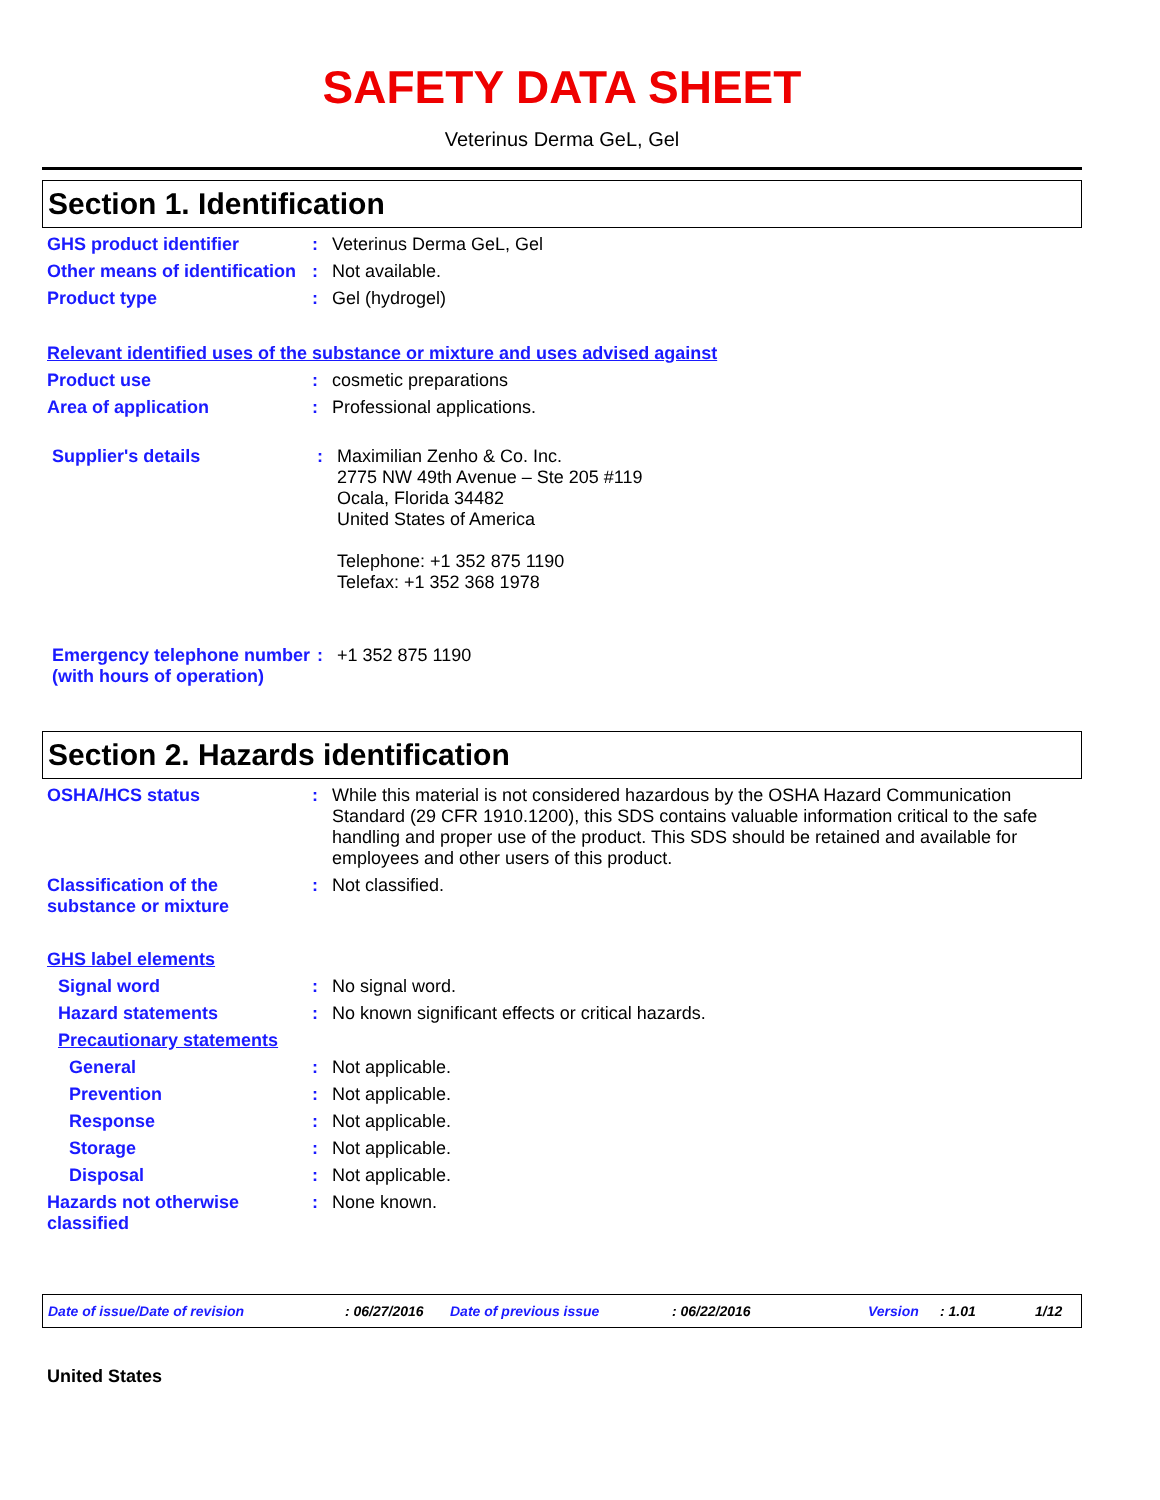SAFETY DATA SHEET
Veterinus Derma GeL, Gel
Section 1. Identification
GHS product identifier : Veterinus Derma GeL, Gel
Other means of identification
: Not available.
Product type : Gel (hydrogel)
Relevant identified uses of the substance or mixture and uses advised against
Product use : cosmetic preparations
Area of application : Professional applications.
Supplier's details : Maximilian Zenho & Co. Inc.
2775 NW 49th Avenue – Ste 205 #119
Ocala, Florida 34482
United States of America
Telephone: +1 352 875 1190
Telefax: +1 352 368 1978
Emergency telephone number (with hours of operation)
: +1 352 875 1190
Section 2. Hazards identification
OSHA/HCS status : While this material is not considered hazardous by the OSHA Hazard Communication Standard (29 CFR 1910.1200), this SDS contains valuable information critical to the safe handling and proper use of the product. This SDS should be retained and available for employees and other users of this product.
Classification of the substance or mixture
: Not classified.
GHS label elements
Signal word : No signal word.
Hazard statements : No known significant effects or critical hazards.
Precautionary statements
General : Not applicable.
Prevention : Not applicable.
Response : Not applicable.
Storage : Not applicable.
Disposal : Not applicable.
Hazards not otherwise classified
: None known.
Date of issue/Date of revision: 06/27/2016 Date of previous issue: 06/22/2016 Version: 1.01 1/12
United States